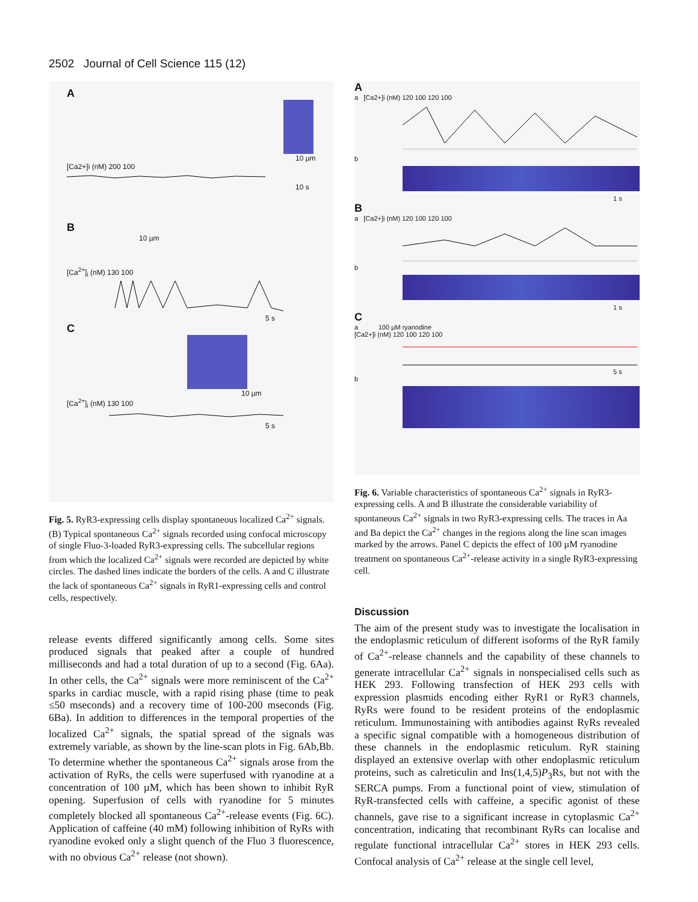2502 Journal of Cell Science 115 (12)
A
10 µm
[Ca2+]i (nM) 200 100
10 s
B
10 µm
[Ca<sup>2+</sup>]<sub>i</sub> (nM) 130 100
5 s
C
10 µm
[Ca<sup>2+</sup>]<sub>i</sub> (nM) 130 100
5 s
Fig. 5. RyR3-expressing cells display spontaneous localized Ca<sup>2+</sup> signals. (B) Typical spontaneous Ca<sup>2+</sup> signals recorded using confocal microscopy of single Fluo-3-loaded RyR3-expressing cells. The subcellular regions from which the localized Ca<sup>2+</sup> signals were recorded are depicted by white circles. The dashed lines indicate the borders of the cells. A and C illustrate the lack of spontaneous Ca<sup>2+</sup> signals in RyR1-expressing cells and control cells, respectively.
release events differed significantly among cells. Some sites produced signals that peaked after a couple of hundred milliseconds and had a total duration of up to a second (Fig. 6Aa). In other cells, the Ca<sup>2+</sup> signals were more reminiscent of the Ca<sup>2+</sup> sparks in cardiac muscle, with a rapid rising phase (time to peak ≤50 mseconds) and a recovery time of 100-200 mseconds (Fig. 6Ba). In addition to differences in the temporal properties of the localized Ca<sup>2+</sup> signals, the spatial spread of the signals was extremely variable, as shown by the line-scan plots in Fig. 6Ab,Bb. To determine whether the spontaneous Ca<sup>2+</sup> signals arose from the activation of RyRs, the cells were superfused with ryanodine at a concentration of 100 µM, which has been shown to inhibit RyR opening. Superfusion of cells with ryanodine for 5 minutes completely blocked all spontaneous Ca<sup>2+</sup>-release events (Fig. 6C). Application of caffeine (40 mM) following inhibition of RyRs with ryanodine evoked only a slight quench of the Fluo 3 fluorescence, with no obvious Ca<sup>2+</sup> release (not shown).
A
a [Ca2+]i (nM) 120 100 120 100
b
1 s
B
a [Ca2+]i (nM) 120 100 120 100
b
1 s
C
a 100 µM ryanodine
[Ca2+]i (nM) 120 100 120 100
5 s
b
Fig. 6. Variable characteristics of spontaneous Ca<sup>2+</sup> signals in RyR3-expressing cells. A and B illustrate the considerable variability of spontaneous Ca<sup>2+</sup> signals in two RyR3-expressing cells. The traces in Aa and Ba depict the Ca<sup>2+</sup> changes in the regions along the line scan images marked by the arrows. Panel C depicts the effect of 100 µM ryanodine treatment on spontaneous Ca<sup>2+</sup>-release activity in a single RyR3-expressing cell.
Discussion
The aim of the present study was to investigate the localisation in the endoplasmic reticulum of different isoforms of the RyR family of Ca<sup>2+</sup>-release channels and the capability of these channels to generate intracellular Ca<sup>2+</sup> signals in nonspecialised cells such as HEK 293. Following transfection of HEK 293 cells with expression plasmids encoding either RyR1 or RyR3 channels, RyRs were found to be resident proteins of the endoplasmic reticulum. Immunostaining with antibodies against RyRs revealed a specific signal compatible with a homogeneous distribution of these channels in the endoplasmic reticulum. RyR staining displayed an extensive overlap with other endoplasmic reticulum proteins, such as calreticulin and Ins(1,4,5)P<sub>3</sub>Rs, but not with the SERCA pumps. From a functional point of view, stimulation of RyR-transfected cells with caffeine, a specific agonist of these channels, gave rise to a significant increase in cytoplasmic Ca<sup>2+</sup> concentration, indicating that recombinant RyRs can localise and regulate functional intracellular Ca<sup>2+</sup> stores in HEK 293 cells. Confocal analysis of Ca<sup>2+</sup> release at the single cell level,